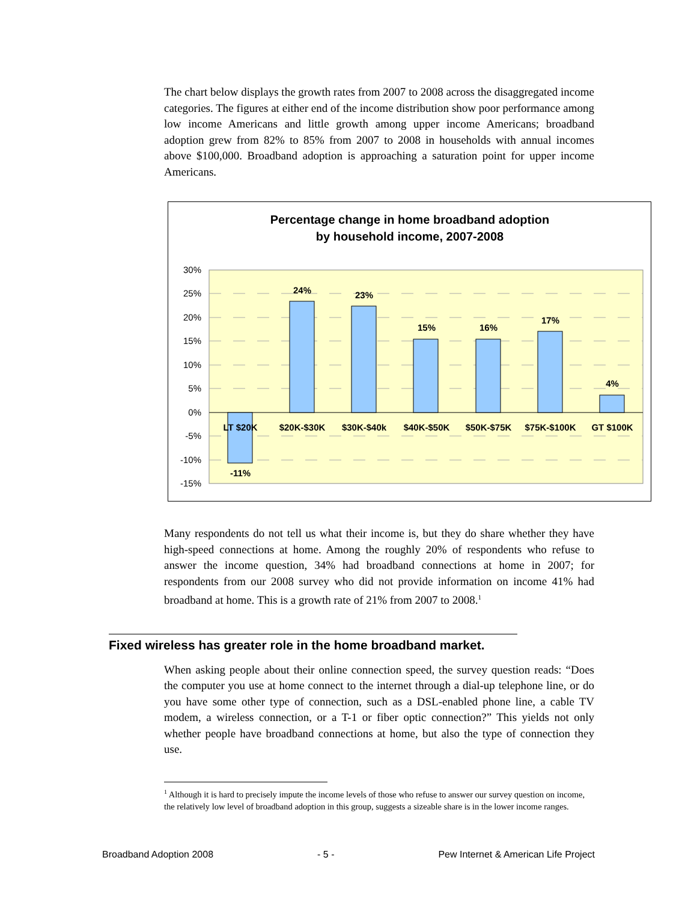The chart below displays the growth rates from 2007 to 2008 across the disaggregated income categories. The figures at either end of the income distribution show poor performance among low income Americans and little growth among upper income Americans; broadband adoption grew from 82% to 85% from 2007 to 2008 in households with annual incomes above $100,000. Broadband adoption is approaching a saturation point for upper income Americans.
Percentage change in home broadband adoption
by household income, 2007-2008
30%
25%
20%
15%
10%
5%
0%
-5%
-10%
-15%
LT $20K
$20K-$30K
$30K-$40k
$40K-$50K
$50K-$75K
$75K-$100K
GT $100K
-11%
24%
23%
15%
16%
17%
4%
Many respondents do not tell us what their income is, but they do share whether they have high-speed connections at home. Among the roughly 20% of respondents who refuse to answer the income question, 34% had broadband connections at home in 2007; for respondents from our 2008 survey who did not provide information on income 41% had broadband at home. This is a growth rate of 21% from 2007 to 2008.<sup>1</sup>
Fixed wireless has greater role in the home broadband market.
When asking people about their online connection speed, the survey question reads: “Does the computer you use at home connect to the internet through a dial-up telephone line, or do you have some other type of connection, such as a DSL-enabled phone line, a cable TV modem, a wireless connection, or a T-1 or fiber optic connection?” This yields not only whether people have broadband connections at home, but also the type of connection they use.
<sup>1</sup> Although it is hard to precisely impute the income levels of those who refuse to answer our survey question on income, the relatively low level of broadband adoption in this group, suggests a sizeable share is in the lower income ranges.
Broadband Adoption 2008 - 5 - Pew Internet & American Life Project